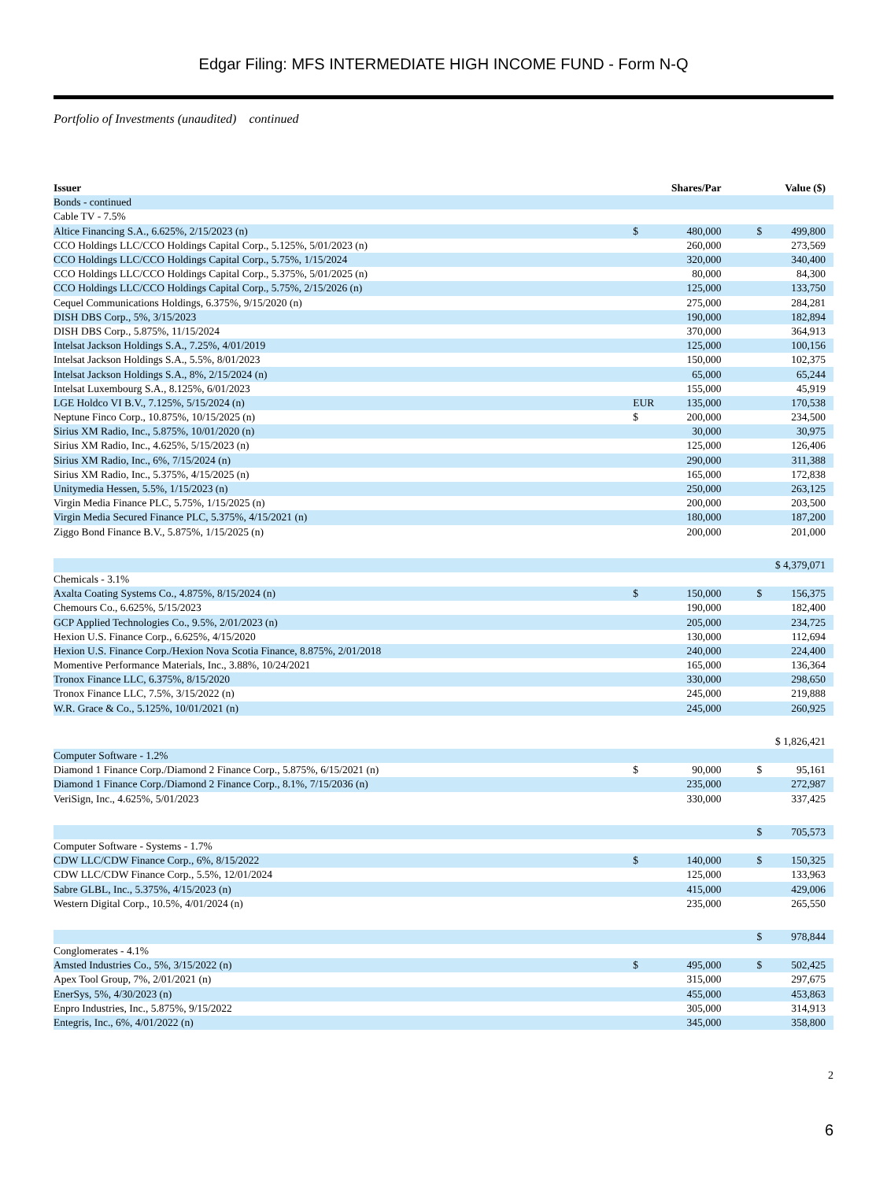Edgar Filing: MFS INTERMEDIATE HIGH INCOME FUND - Form N-Q
Portfolio of Investments (unaudited) continued
| Issuer | Shares/Par | | Value ($) | |
| --- | --- | --- | --- | --- |
| Bonds - continued | | | | |
| Cable TV - 7.5% | | | | |
| Altice Financing S.A., 6.625%, 2/15/2023 (n) | $ | 480,000 | $ | 499,800 |
| CCO Holdings LLC/CCO Holdings Capital Corp., 5.125%, 5/01/2023 (n) | | 260,000 | | 273,569 |
| CCO Holdings LLC/CCO Holdings Capital Corp., 5.75%, 1/15/2024 | | 320,000 | | 340,400 |
| CCO Holdings LLC/CCO Holdings Capital Corp., 5.375%, 5/01/2025 (n) | | 80,000 | | 84,300 |
| CCO Holdings LLC/CCO Holdings Capital Corp., 5.75%, 2/15/2026 (n) | | 125,000 | | 133,750 |
| Cequel Communications Holdings, 6.375%, 9/15/2020 (n) | | 275,000 | | 284,281 |
| DISH DBS Corp., 5%, 3/15/2023 | | 190,000 | | 182,894 |
| DISH DBS Corp., 5.875%, 11/15/2024 | | 370,000 | | 364,913 |
| Intelsat Jackson Holdings S.A., 7.25%, 4/01/2019 | | 125,000 | | 100,156 |
| Intelsat Jackson Holdings S.A., 5.5%, 8/01/2023 | | 150,000 | | 102,375 |
| Intelsat Jackson Holdings S.A., 8%, 2/15/2024 (n) | | 65,000 | | 65,244 |
| Intelsat Luxembourg S.A., 8.125%, 6/01/2023 | | 155,000 | | 45,919 |
| LGE Holdco VI B.V., 7.125%, 5/15/2024 (n) | EUR | 135,000 | | 170,538 |
| Neptune Finco Corp., 10.875%, 10/15/2025 (n) | $ | 200,000 | | 234,500 |
| Sirius XM Radio, Inc., 5.875%, 10/01/2020 (n) | | 30,000 | | 30,975 |
| Sirius XM Radio, Inc., 4.625%, 5/15/2023 (n) | | 125,000 | | 126,406 |
| Sirius XM Radio, Inc., 6%, 7/15/2024 (n) | | 290,000 | | 311,388 |
| Sirius XM Radio, Inc., 5.375%, 4/15/2025 (n) | | 165,000 | | 172,838 |
| Unitymedia Hessen, 5.5%, 1/15/2023 (n) | | 250,000 | | 263,125 |
| Virgin Media Finance PLC, 5.75%, 1/15/2025 (n) | | 200,000 | | 203,500 |
| Virgin Media Secured Finance PLC, 5.375%, 4/15/2021 (n) | | 180,000 | | 187,200 |
| Ziggo Bond Finance B.V., 5.875%, 1/15/2025 (n) | | 200,000 | | 201,000 |
| | | | $ 4,379,071 | |
| Chemicals - 3.1% | | | | |
| Axalta Coating Systems Co., 4.875%, 8/15/2024 (n) | $ | 150,000 | $ | 156,375 |
| Chemours Co., 6.625%, 5/15/2023 | | 190,000 | | 182,400 |
| GCP Applied Technologies Co., 9.5%, 2/01/2023 (n) | | 205,000 | | 234,725 |
| Hexion U.S. Finance Corp., 6.625%, 4/15/2020 | | 130,000 | | 112,694 |
| Hexion U.S. Finance Corp./Hexion Nova Scotia Finance, 8.875%, 2/01/2018 | | 240,000 | | 224,400 |
| Momentive Performance Materials, Inc., 3.88%, 10/24/2021 | | 165,000 | | 136,364 |
| Tronox Finance LLC, 6.375%, 8/15/2020 | | 330,000 | | 298,650 |
| Tronox Finance LLC, 7.5%, 3/15/2022 (n) | | 245,000 | | 219,888 |
| W.R. Grace & Co., 5.125%, 10/01/2021 (n) | | 245,000 | | 260,925 |
| | | | $ 1,826,421 | |
| Computer Software - 1.2% | | | | |
| Diamond 1 Finance Corp./Diamond 2 Finance Corp., 5.875%, 6/15/2021 (n) | $ | 90,000 | $ | 95,161 |
| Diamond 1 Finance Corp./Diamond 2 Finance Corp., 8.1%, 7/15/2036 (n) | | 235,000 | | 272,987 |
| VeriSign, Inc., 4.625%, 5/01/2023 | | 330,000 | | 337,425 |
| | | | $ | 705,573 |
| Computer Software - Systems - 1.7% | | | | |
| CDW LLC/CDW Finance Corp., 6%, 8/15/2022 | $ | 140,000 | $ | 150,325 |
| CDW LLC/CDW Finance Corp., 5.5%, 12/01/2024 | | 125,000 | | 133,963 |
| Sabre GLBL, Inc., 5.375%, 4/15/2023 (n) | | 415,000 | | 429,006 |
| Western Digital Corp., 10.5%, 4/01/2024 (n) | | 235,000 | | 265,550 |
| | | | $ | 978,844 |
| Conglomerates - 4.1% | | | | |
| Amsted Industries Co., 5%, 3/15/2022 (n) | $ | 495,000 | $ | 502,425 |
| Apex Tool Group, 7%, 2/01/2021 (n) | | 315,000 | | 297,675 |
| EnerSys, 5%, 4/30/2023 (n) | | 455,000 | | 453,863 |
| Enpro Industries, Inc., 5.875%, 9/15/2022 | | 305,000 | | 314,913 |
| Entegris, Inc., 6%, 4/01/2022 (n) | | 345,000 | | 358,800 |
2
6